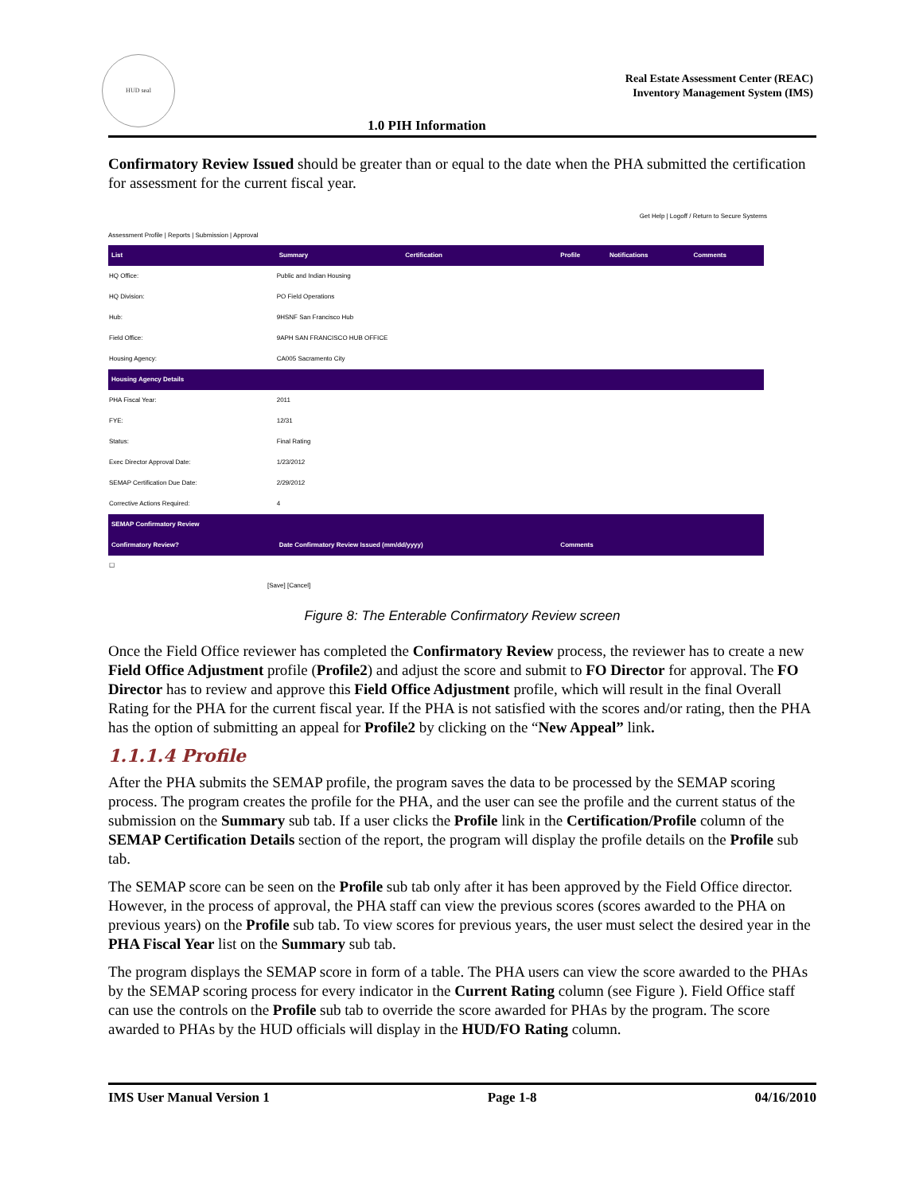HUD seal
Real Estate Assessment Center (REAC)
Inventory Management System (IMS)
1.0 PIH Information
Confirmatory Review Issued should be greater than or equal to the date when the PHA submitted the certification for assessment for the current fiscal year.
Get Help | Logoff / Return to Secure Systems
Assessment Profile | Reports | Submission | Approval
| List | Summary | Certification | Profile | Notifications | Comments |
| --- | --- | --- | --- | --- | --- |
| HQ Office: | Public and Indian Housing | | | | |
| HQ Division: | PO Field Operations | | | | |
| Hub: | 9HSNF San Francisco Hub | | | | |
| Field Office: | 9APH SAN FRANCISCO HUB OFFICE | | | | |
| Housing Agency: | CA005 Sacramento City | | | | |
| Housing Agency Details | | | | | |
| PHA Fiscal Year: | 2011 | | | | |
| FYE: | 12/31 | | | | |
| Status: | Final Rating | | | | |
| Exec Director Approval Date: | 1/23/2012 | | | | |
| SEMAP Certification Due Date: | 2/29/2012 | | | | |
| Corrective Actions Required: | 4 | | | | |
| SEMAP Confirmatory Review | | | | | |
| Confirmatory Review? | Date Confirmatory Review Issued (mm/dd/yyyy) | | Comments | | |
| ☐ | | | | | |
[Save] [Cancel]
Figure 8: The Enterable Confirmatory Review screen
Once the Field Office reviewer has completed the Confirmatory Review process, the reviewer has to create a new Field Office Adjustment profile (Profile2) and adjust the score and submit to FO Director for approval. The FO Director has to review and approve this Field Office Adjustment profile, which will result in the final Overall Rating for the PHA for the current fiscal year. If the PHA is not satisfied with the scores and/or rating, then the PHA has the option of submitting an appeal for Profile2 by clicking on the “New Appeal” link.
1.1.1.4 Profile
After the PHA submits the SEMAP profile, the program saves the data to be processed by the SEMAP scoring process. The program creates the profile for the PHA, and the user can see the profile and the current status of the submission on the Summary sub tab. If a user clicks the Profile link in the Certification/Profile column of the SEMAP Certification Details section of the report, the program will display the profile details on the Profile sub tab.
The SEMAP score can be seen on the Profile sub tab only after it has been approved by the Field Office director. However, in the process of approval, the PHA staff can view the previous scores (scores awarded to the PHA on previous years) on the Profile sub tab. To view scores for previous years, the user must select the desired year in the PHA Fiscal Year list on the Summary sub tab.
The program displays the SEMAP score in form of a table. The PHA users can view the score awarded to the PHAs by the SEMAP scoring process for every indicator in the Current Rating column (see Figure ). Field Office staff can use the controls on the Profile sub tab to override the score awarded for PHAs by the program. The score awarded to PHAs by the HUD officials will display in the HUD/FO Rating column.
IMS User Manual Version 1 Page 1-8 04/16/2010